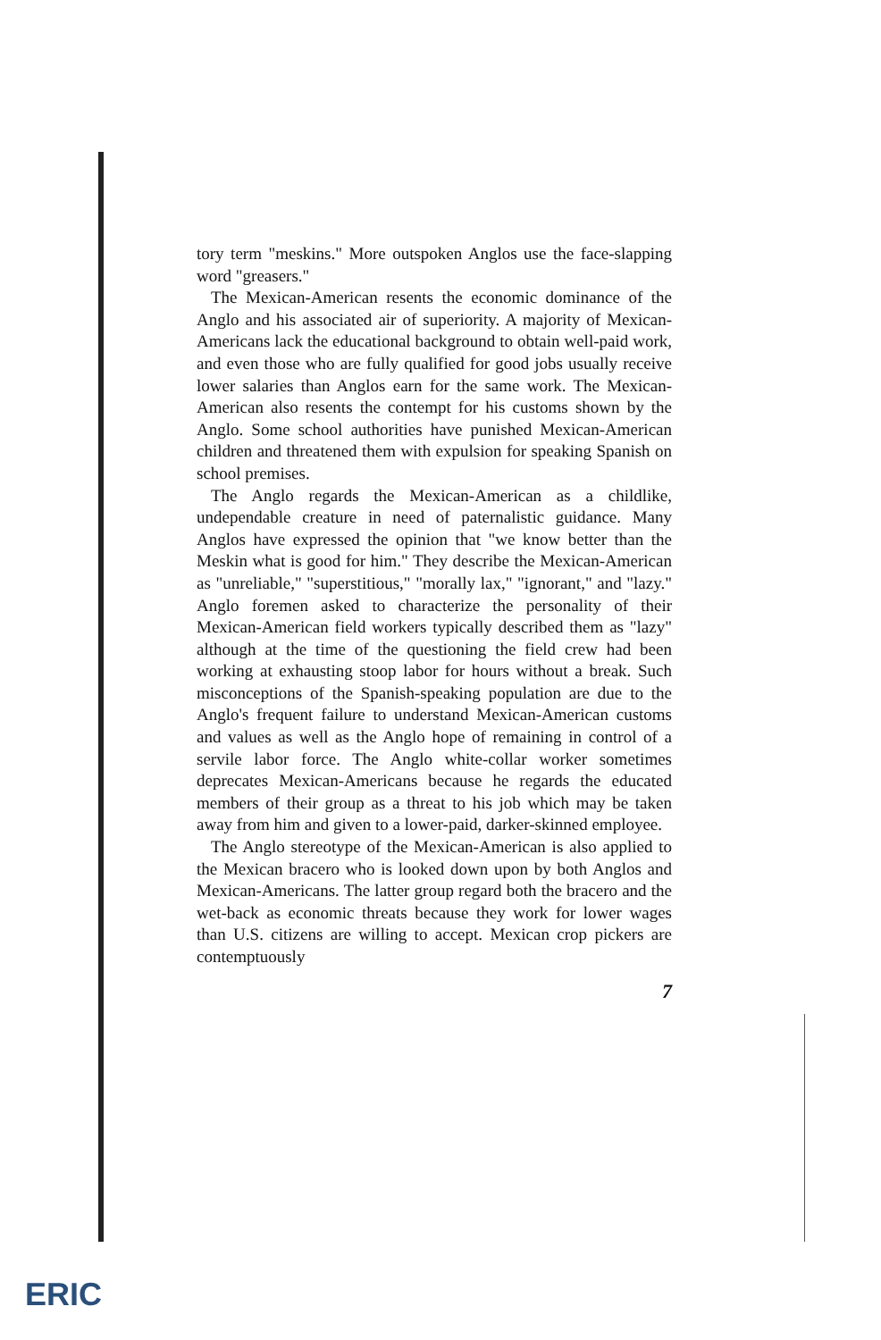tory term "meskins." More outspoken Anglos use the face-slapping word "greasers."
The Mexican-American resents the economic dominance of the Anglo and his associated air of superiority. A majority of Mexican-Americans lack the educational background to obtain well-paid work, and even those who are fully qualified for good jobs usually receive lower salaries than Anglos earn for the same work. The Mexican-American also resents the contempt for his customs shown by the Anglo. Some school authorities have punished Mexican-American children and threatened them with expulsion for speaking Spanish on school premises.
The Anglo regards the Mexican-American as a childlike, undependable creature in need of paternalistic guidance. Many Anglos have expressed the opinion that "we know better than the Meskin what is good for him." They describe the Mexican-American as "unreliable," "superstitious," "morally lax," "ignorant," and "lazy." Anglo foremen asked to characterize the personality of their Mexican-American field workers typically described them as "lazy" although at the time of the questioning the field crew had been working at exhausting stoop labor for hours without a break. Such misconceptions of the Spanish-speaking population are due to the Anglo's frequent failure to understand Mexican-American customs and values as well as the Anglo hope of remaining in control of a servile labor force. The Anglo white-collar worker sometimes deprecates Mexican-Americans because he regards the educated members of their group as a threat to his job which may be taken away from him and given to a lower-paid, darker-skinned employee.
The Anglo stereotype of the Mexican-American is also applied to the Mexican bracero who is looked down upon by both Anglos and Mexican-Americans. The latter group regard both the bracero and the wet-back as economic threats because they work for lower wages than U.S. citizens are willing to accept. Mexican crop pickers are contemptuously
7
ERIC